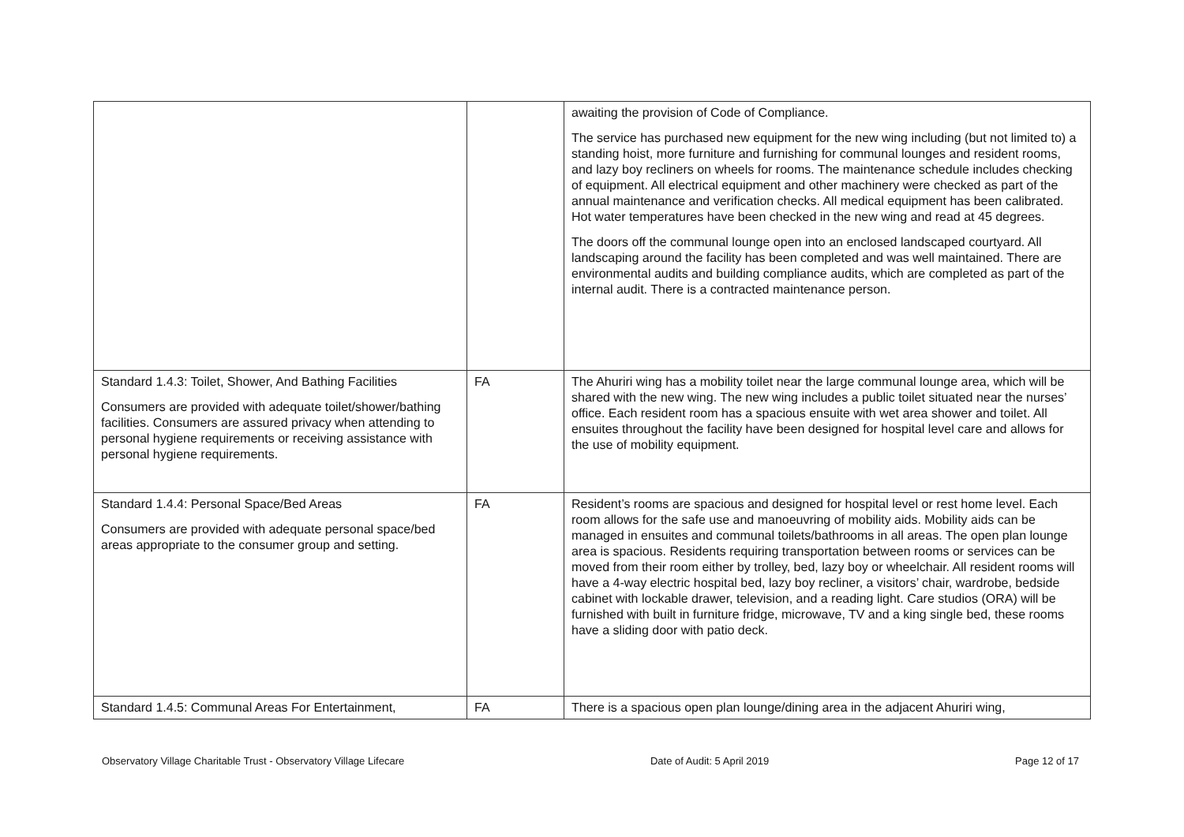| | | awaiting the provision of Code of Compliance. The service has purchased new equipment for the new wing including (but not limited to) a standing hoist, more furniture and furnishing for communal lounges and resident rooms, and lazy boy recliners on wheels for rooms. The maintenance schedule includes checking of equipment. All electrical equipment and other machinery were checked as part of the annual maintenance and verification checks. All medical equipment has been calibrated. Hot water temperatures have been checked in the new wing and read at 45 degrees. The doors off the communal lounge open into an enclosed landscaped courtyard. All landscaping around the facility has been completed and was well maintained. There are environmental audits and building compliance audits, which are completed as part of the internal audit. There is a contracted maintenance person. |
| Standard 1.4.3: Toilet, Shower, And Bathing Facilities Consumers are provided with adequate toilet/shower/bathing facilities. Consumers are assured privacy when attending to personal hygiene requirements or receiving assistance with personal hygiene requirements. | FA | The Ahuriri wing has a mobility toilet near the large communal lounge area, which will be shared with the new wing. The new wing includes a public toilet situated near the nurses’ office. Each resident room has a spacious ensuite with wet area shower and toilet. All ensuites throughout the facility have been designed for hospital level care and allows for the use of mobility equipment. |
| Standard 1.4.4: Personal Space/Bed Areas Consumers are provided with adequate personal space/bed areas appropriate to the consumer group and setting. | FA | Resident’s rooms are spacious and designed for hospital level or rest home level. Each room allows for the safe use and manoeuvring of mobility aids. Mobility aids can be managed in ensuites and communal toilets/bathrooms in all areas. The open plan lounge area is spacious. Residents requiring transportation between rooms or services can be moved from their room either by trolley, bed, lazy boy or wheelchair. All resident rooms will have a 4-way electric hospital bed, lazy boy recliner, a visitors’ chair, wardrobe, bedside cabinet with lockable drawer, television, and a reading light. Care studios (ORA) will be furnished with built in furniture fridge, microwave, TV and a king single bed, these rooms have a sliding door with patio deck. |
| Standard 1.4.5: Communal Areas For Entertainment, | FA | There is a spacious open plan lounge/dining area in the adjacent Ahuriri wing, |
Observatory Village Charitable Trust - Observatory Village Lifecare Date of Audit: 5 April 2019 Page 12 of 17